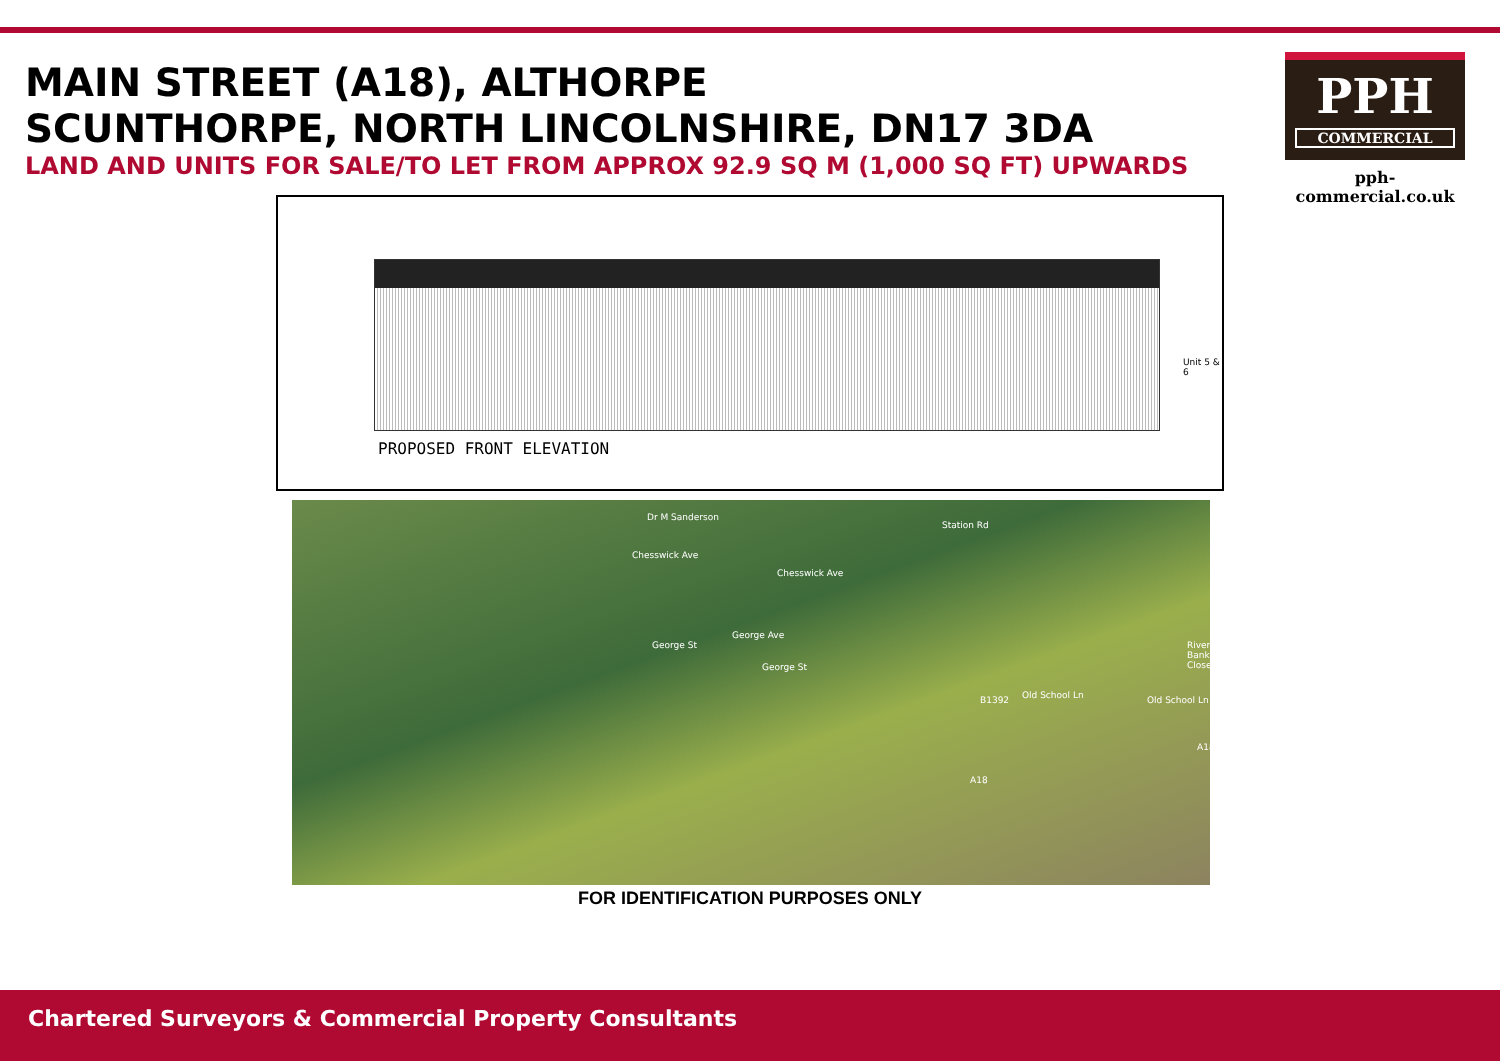MAIN STREET (A18), ALTHORPE
SCUNTHORPE, NORTH LINCOLNSHIRE, DN17 3DA
LAND AND UNITS FOR SALE/TO LET FROM APPROX 92.9 SQ M (1,000 SQ FT) UPWARDS
PPH
COMMERCIAL
pph-commercial.co.uk
Unit 5 & 6
PROPOSED FRONT ELEVATION
Dr M Sanderson
Chesswick Ave
Chesswick Ave
Station Rd
George Ave
George St
George St
B1392 Old School Ln Old School Ln
River Bank Close
A18
A18
FOR IDENTIFICATION PURPOSES ONLY
Chartered Surveyors & Commercial Property Consultants